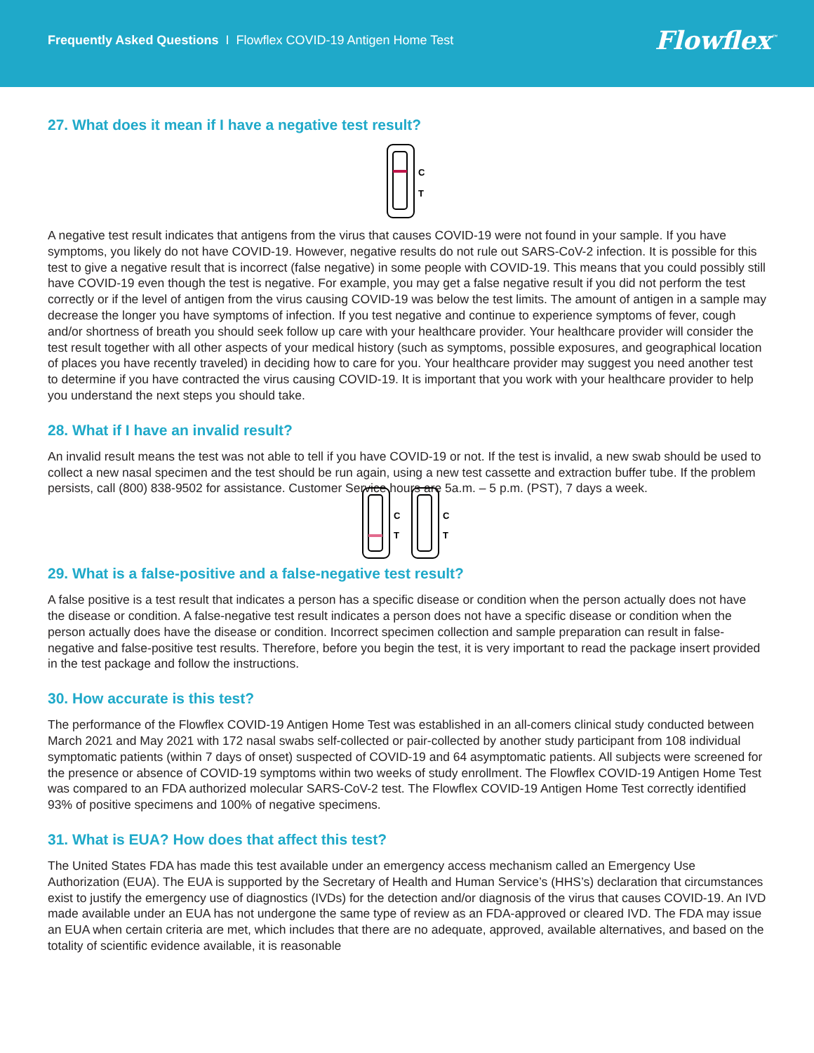Frequently Asked Questions I Flowflex COVID-19 Antigen Home Test
Flowflex<sup>™</sup>
27. What does it mean if I have a negative test result?
C
T
A negative test result indicates that antigens from the virus that causes COVID-19 were not found in your sample. If you have symptoms, you likely do not have COVID-19. However, negative results do not rule out SARS-CoV-2 infection. It is possible for this test to give a negative result that is incorrect (false negative) in some people with COVID-19. This means that you could possibly still have COVID-19 even though the test is negative. For example, you may get a false negative result if you did not perform the test correctly or if the level of antigen from the virus causing COVID-19 was below the test limits. The amount of antigen in a sample may decrease the longer you have symptoms of infection. If you test negative and continue to experience symptoms of fever, cough and/or shortness of breath you should seek follow up care with your healthcare provider. Your healthcare provider will consider the test result together with all other aspects of your medical history (such as symptoms, possible exposures, and geographical location of places you have recently traveled) in deciding how to care for you. Your healthcare provider may suggest you need another test to determine if you have contracted the virus causing COVID-19. It is important that you work with your healthcare provider to help you understand the next steps you should take.
28. What if I have an invalid result?
An invalid result means the test was not able to tell if you have COVID-19 or not. If the test is invalid, a new swab should be used to collect a new nasal specimen and the test should be run again, using a new test cassette and extraction buffer tube. If the problem persists, call (800) 838-9502 for assistance. Customer Service hours are 5a.m. – 5 p.m. (PST), 7 days a week.
C
T
C
T
29. What is a false-positive and a false-negative test result?
A false positive is a test result that indicates a person has a specific disease or condition when the person actually does not have the disease or condition. A false-negative test result indicates a person does not have a specific disease or condition when the person actually does have the disease or condition. Incorrect specimen collection and sample preparation can result in false-negative and false-positive test results. Therefore, before you begin the test, it is very important to read the package insert provided in the test package and follow the instructions.
30. How accurate is this test?
The performance of the Flowflex COVID-19 Antigen Home Test was established in an all-comers clinical study conducted between March 2021 and May 2021 with 172 nasal swabs self-collected or pair-collected by another study participant from 108 individual symptomatic patients (within 7 days of onset) suspected of COVID-19 and 64 asymptomatic patients. All subjects were screened for the presence or absence of COVID-19 symptoms within two weeks of study enrollment. The Flowflex COVID-19 Antigen Home Test was compared to an FDA authorized molecular SARS-CoV-2 test. The Flowflex COVID-19 Antigen Home Test correctly identified 93% of positive specimens and 100% of negative specimens.
31. What is EUA? How does that affect this test?
The United States FDA has made this test available under an emergency access mechanism called an Emergency Use Authorization (EUA). The EUA is supported by the Secretary of Health and Human Service’s (HHS’s) declaration that circumstances exist to justify the emergency use of diagnostics (IVDs) for the detection and/or diagnosis of the virus that causes COVID-19. An IVD made available under an EUA has not undergone the same type of review as an FDA-approved or cleared IVD. The FDA may issue an EUA when certain criteria are met, which includes that there are no adequate, approved, available alternatives, and based on the totality of scientific evidence available, it is reasonable